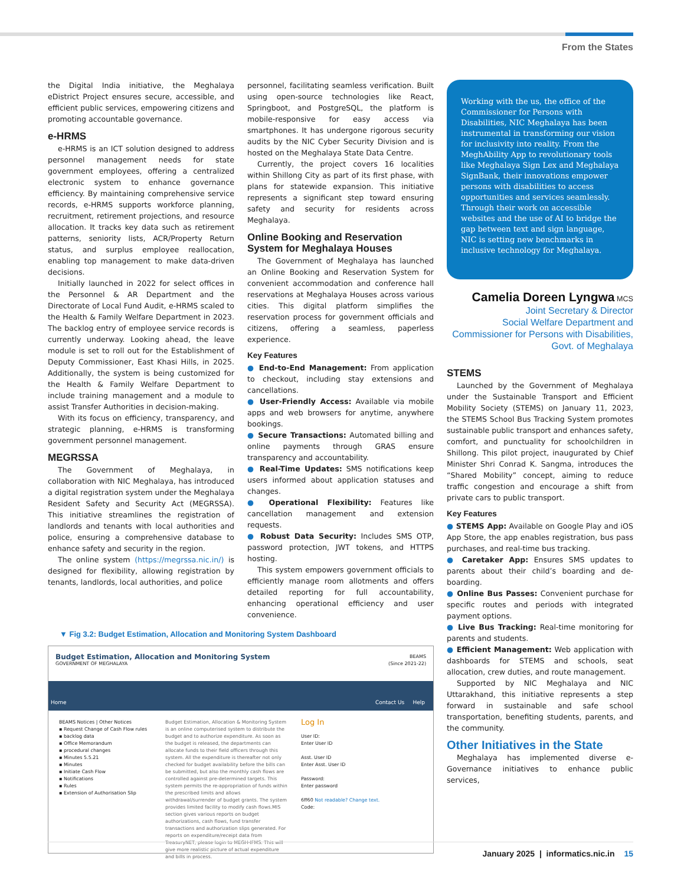From the States
the Digital India initiative, the Meghalaya eDistrict Project ensures secure, accessible, and efficient public services, empowering citizens and promoting accountable governance.
e-HRMS
e-HRMS is an ICT solution designed to address personnel management needs for state government employees, offering a centralized electronic system to enhance governance efficiency. By maintaining comprehensive service records, e-HRMS supports workforce planning, recruitment, retirement projections, and resource allocation. It tracks key data such as retirement patterns, seniority lists, ACR/Property Return status, and surplus employee reallocation, enabling top management to make data-driven decisions.
Initially launched in 2022 for select offices in the Personnel & AR Department and the Directorate of Local Fund Audit, e-HRMS scaled to the Health & Family Welfare Department in 2023. The backlog entry of employee service records is currently underway. Looking ahead, the leave module is set to roll out for the Establishment of Deputy Commissioner, East Khasi Hills, in 2025. Additionally, the system is being customized for the Health & Family Welfare Department to include training management and a module to assist Transfer Authorities in decision-making.
With its focus on efficiency, transparency, and strategic planning, e-HRMS is transforming government personnel management.
MEGRSSA
The Government of Meghalaya, in collaboration with NIC Meghalaya, has introduced a digital registration system under the Meghalaya Resident Safety and Security Act (MEGRSSA). This initiative streamlines the registration of landlords and tenants with local authorities and police, ensuring a comprehensive database to enhance safety and security in the region.
The online system (https://megrssa.nic.in/) is designed for flexibility, allowing registration by tenants, landlords, local authorities, and police
personnel, facilitating seamless verification. Built using open-source technologies like React, Springboot, and PostgreSQL, the platform is mobile-responsive for easy access via smartphones. It has undergone rigorous security audits by the NIC Cyber Security Division and is hosted on the Meghalaya State Data Centre.
Currently, the project covers 16 localities within Shillong City as part of its first phase, with plans for statewide expansion. This initiative represents a significant step toward ensuring safety and security for residents across Meghalaya.
Online Booking and Reservation System for Meghalaya Houses
The Government of Meghalaya has launched an Online Booking and Reservation System for convenient accommodation and conference hall reservations at Meghalaya Houses across various cities. This digital platform simplifies the reservation process for government officials and citizens, offering a seamless, paperless experience.
Key Features
● End-to-End Management: From application to checkout, including stay extensions and cancellations.
● User-Friendly Access: Available via mobile apps and web browsers for anytime, anywhere bookings.
● Secure Transactions: Automated billing and online payments through GRAS ensure transparency and accountability.
● Real-Time Updates: SMS notifications keep users informed about application statuses and changes.
● Operational Flexibility: Features like cancellation management and extension requests.
● Robust Data Security: Includes SMS OTP, password protection, JWT tokens, and HTTPS hosting.
This system empowers government officials to efficiently manage room allotments and offers detailed reporting for full accountability, enhancing operational efficiency and user convenience.
▼ Fig 3.2: Budget Estimation, Allocation and Monitoring System Dashboard
Budget Estimation, Allocation and Monitoring System
GOVERNMENT OF MEGHALAYA
BEAMS
(Since 2021-22)
Home Contact Us Help
BEAMS Notices | Other Notices
▪ Request Change of Cash Flow rules
▪ backlog data
▪ Office Memorandum
▪ procedural changes
▪ Minutes 5.5.21
▪ Minutes
▪ Initiate Cash Flow
▪ Notifications
▪ Rules
▪ Extension of Authorisation Slip
Budget Estimation, Allocation & Monitoring System is an online computerised system to distribute the budget and to authorize expenditure. As soon as the budget is released, the departments can allocate funds to their field officers through this system. All the expenditure is thereafter not only checked for budget availability before the bills can be submitted, but also the monthly cash flows are controlled against pre-determined targets. This system permits the re-appropriation of funds within the prescribed limits and allows withdrawal/surrender of budget grants. The system provides limited facility to modify cash flows.MIS section gives various reports on budget authorizations, cash flows, fund transfer transactions and authorization slips generated. For reports on expenditure/receipt data from TreasuryNET, please login to MEGH-IFMS. This will give more realistic picture of actual expenditure and bills in process.
Log In
User ID:
Enter User ID
Asst. User ID
Enter Asst. User ID
Password:
Enter password
6ff60 Not readable? Change text.
Code:
Working with the us, the office of the Commissioner for Persons with Disabilities, NIC Meghalaya has been instrumental in transforming our vision for inclusivity into reality. From the MeghAbility App to revolutionary tools like Meghalaya Sign Lex and Meghalaya SignBank, their innovations empower persons with disabilities to access opportunities and services seamlessly. Through their work on accessible websites and the use of AI to bridge the gap between text and sign language, NIC is setting new benchmarks in inclusive technology for Meghalaya.
Camelia Doreen Lyngwa MCS
Joint Secretary & Director
Social Welfare Department and Commissioner for Persons with Disabilities, Govt. of Meghalaya
STEMS
Launched by the Government of Meghalaya under the Sustainable Transport and Efficient Mobility Society (STEMS) on January 11, 2023, the STEMS School Bus Tracking System promotes sustainable public transport and enhances safety, comfort, and punctuality for schoolchildren in Shillong. This pilot project, inaugurated by Chief Minister Shri Conrad K. Sangma, introduces the “Shared Mobility” concept, aiming to reduce traffic congestion and encourage a shift from private cars to public transport.
Key Features
● STEMS App: Available on Google Play and iOS App Store, the app enables registration, bus pass purchases, and real-time bus tracking.
● Caretaker App: Ensures SMS updates to parents about their child’s boarding and de-boarding.
● Online Bus Passes: Convenient purchase for specific routes and periods with integrated payment options.
● Live Bus Tracking: Real-time monitoring for parents and students.
● Efficient Management: Web application with dashboards for STEMS and schools, seat allocation, crew duties, and route management.
Supported by NIC Meghalaya and NIC Uttarakhand, this initiative represents a step forward in sustainable and safe school transportation, benefiting students, parents, and the community.
Other Initiatives in the State
Meghalaya has implemented diverse e-Governance initiatives to enhance public services,
January 2025 | informatics.nic.in 15